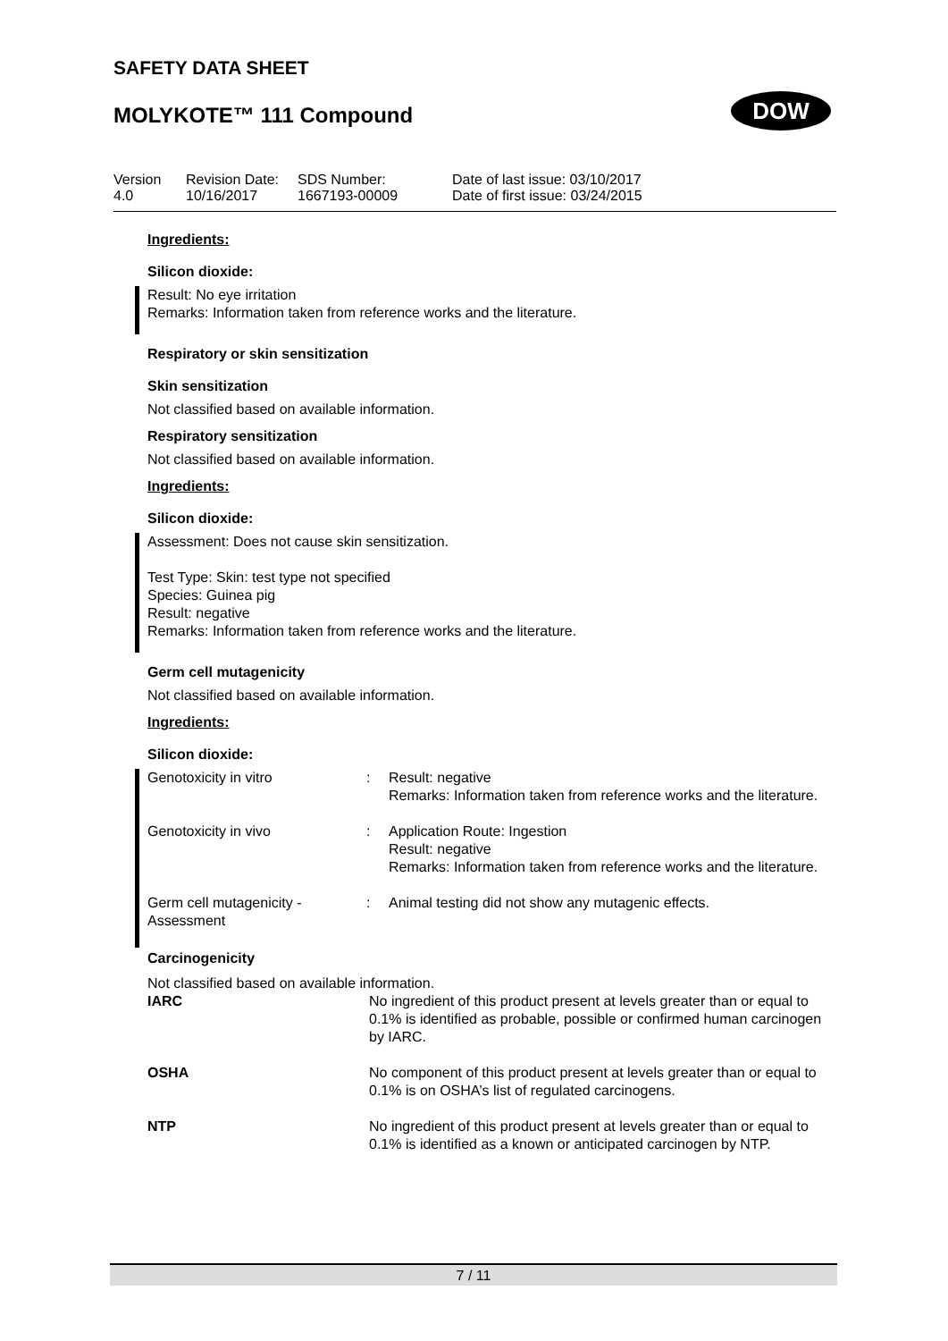SAFETY DATA SHEET
MOLYKOTE™ 111 Compound DOW
| Version 4.0 | Revision Date: 10/16/2017 | SDS Number: 1667193-00009 | Date of last issue: 03/10/2017 Date of first issue: 03/24/2015 |
Ingredients:
Silicon dioxide:
Result: No eye irritation
Remarks: Information taken from reference works and the literature.
Respiratory or skin sensitization
Skin sensitization
Not classified based on available information.
Respiratory sensitization
Not classified based on available information.
Ingredients:
Silicon dioxide:
Assessment: Does not cause skin sensitization.
Test Type: Skin: test type not specified
Species: Guinea pig
Result: negative
Remarks: Information taken from reference works and the literature.
Germ cell mutagenicity
Not classified based on available information.
Ingredients:
Silicon dioxide:
| Genotoxicity in vitro | : | Result: negative Remarks: Information taken from reference works and the literature. |
| Genotoxicity in vivo | : | Application Route: Ingestion Result: negative Remarks: Information taken from reference works and the literature. |
| Germ cell mutagenicity - Assessment | : | Animal testing did not show any mutagenic effects. |
Carcinogenicity
Not classified based on available information.
| IARC | No ingredient of this product present at levels greater than or equal to 0.1% is identified as probable, possible or confirmed human carcinogen by IARC. |
| OSHA | No component of this product present at levels greater than or equal to 0.1% is on OSHA’s list of regulated carcinogens. |
| NTP | No ingredient of this product present at levels greater than or equal to 0.1% is identified as a known or anticipated carcinogen by NTP. |
7 / 11